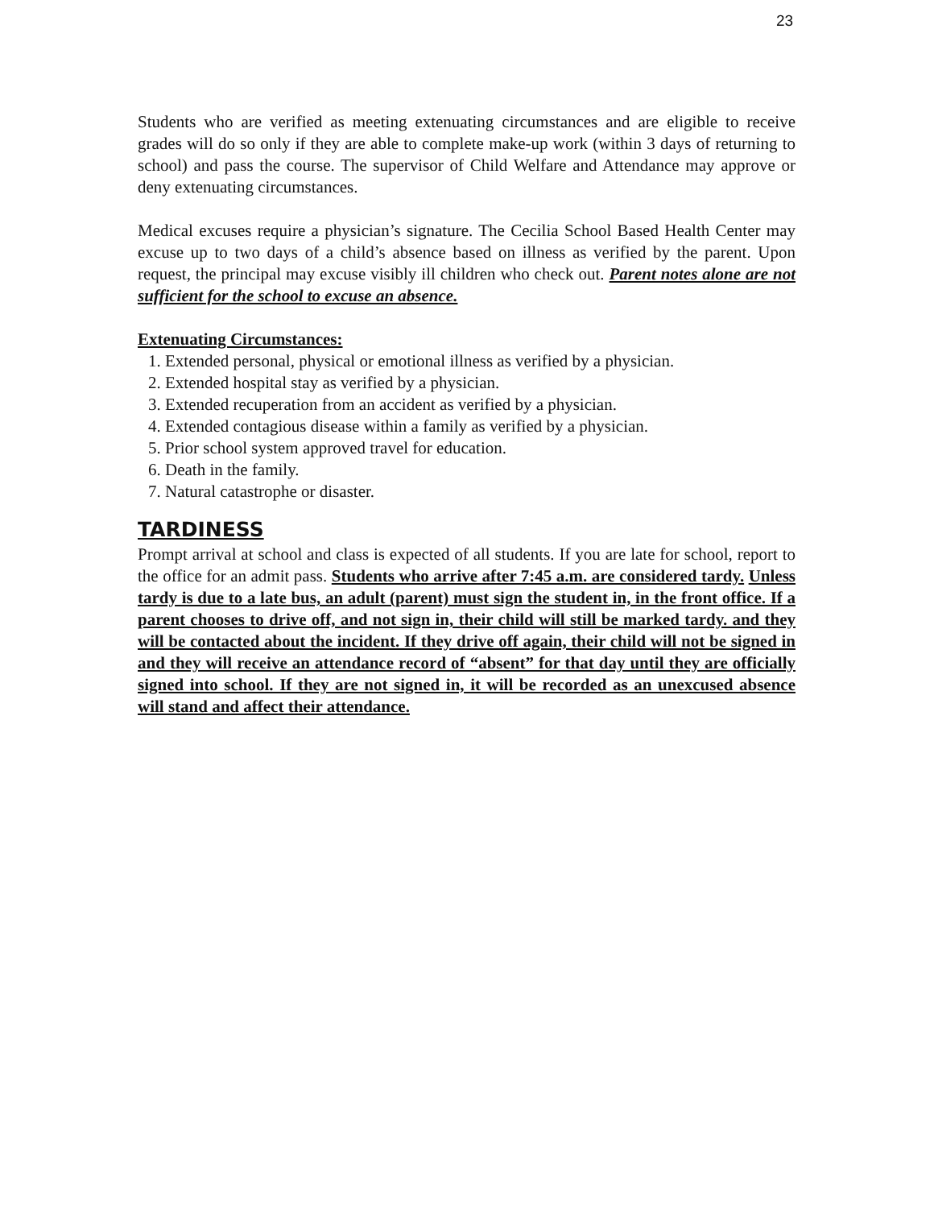23
Students who are verified as meeting extenuating circumstances and are eligible to receive grades will do so only if they are able to complete make-up work (within 3 days of returning to school) and pass the course. The supervisor of Child Welfare and Attendance may approve or deny extenuating circumstances.
Medical excuses require a physician’s signature. The Cecilia School Based Health Center may excuse up to two days of a child’s absence based on illness as verified by the parent. Upon request, the principal may excuse visibly ill children who check out. Parent notes alone are not sufficient for the school to excuse an absence.
Extenuating Circumstances:
1. Extended personal, physical or emotional illness as verified by a physician.
2. Extended hospital stay as verified by a physician.
3. Extended recuperation from an accident as verified by a physician.
4. Extended contagious disease within a family as verified by a physician.
5. Prior school system approved travel for education.
6. Death in the family.
7. Natural catastrophe or disaster.
TARDINESS
Prompt arrival at school and class is expected of all students. If you are late for school, report to the office for an admit pass. Students who arrive after 7:45 a.m. are considered tardy. Unless tardy is due to a late bus, an adult (parent) must sign the student in, in the front office. If a parent chooses to drive off, and not sign in, their child will still be marked tardy. and they will be contacted about the incident. If they drive off again, their child will not be signed in and they will receive an attendance record of “absent” for that day until they are officially signed into school. If they are not signed in, it will be recorded as an unexcused absence will stand and affect their attendance.